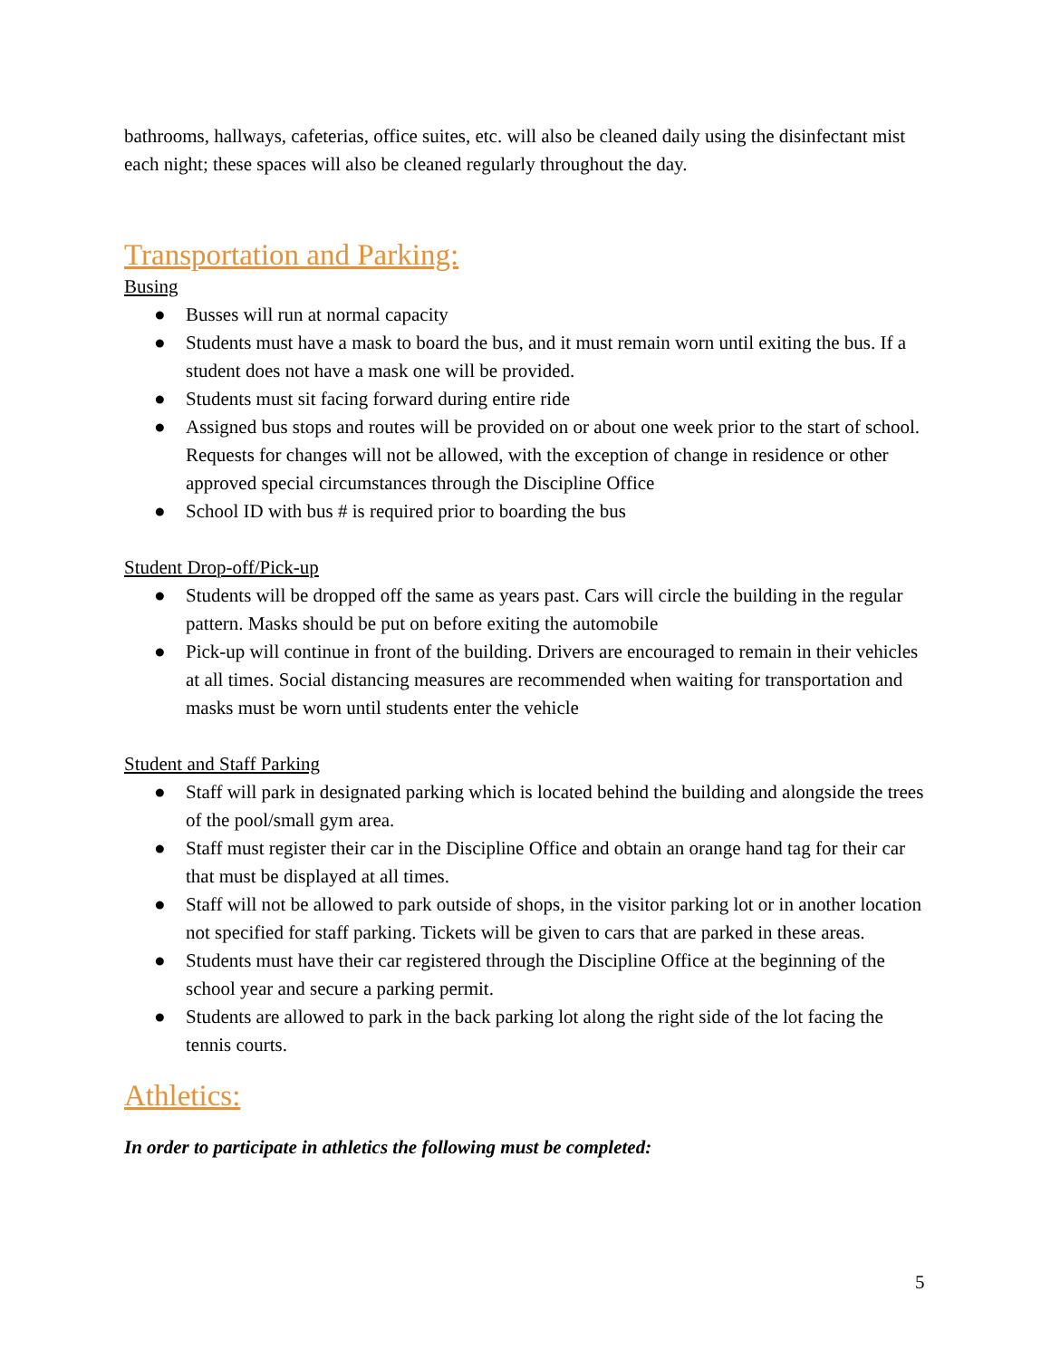bathrooms, hallways, cafeterias, office suites, etc. will also be cleaned daily using the disinfectant mist each night; these spaces will also be cleaned regularly throughout the day.
Transportation and Parking:
Busing
● Busses will run at normal capacity
● Students must have a mask to board the bus, and it must remain worn until exiting the bus. If a student does not have a mask one will be provided.
● Students must sit facing forward during entire ride
● Assigned bus stops and routes will be provided on or about one week prior to the start of school. Requests for changes will not be allowed, with the exception of change in residence or other approved special circumstances through the Discipline Office
● School ID with bus # is required prior to boarding the bus
Student Drop-off/Pick-up
● Students will be dropped off the same as years past. Cars will circle the building in the regular pattern. Masks should be put on before exiting the automobile
● Pick-up will continue in front of the building. Drivers are encouraged to remain in their vehicles at all times. Social distancing measures are recommended when waiting for transportation and masks must be worn until students enter the vehicle
Student and Staff Parking
● Staff will park in designated parking which is located behind the building and alongside the trees of the pool/small gym area.
● Staff must register their car in the Discipline Office and obtain an orange hand tag for their car that must be displayed at all times.
● Staff will not be allowed to park outside of shops, in the visitor parking lot or in another location not specified for staff parking. Tickets will be given to cars that are parked in these areas.
● Students must have their car registered through the Discipline Office at the beginning of the school year and secure a parking permit.
● Students are allowed to park in the back parking lot along the right side of the lot facing the tennis courts.
Athletics:
In order to participate in athletics the following must be completed:
5